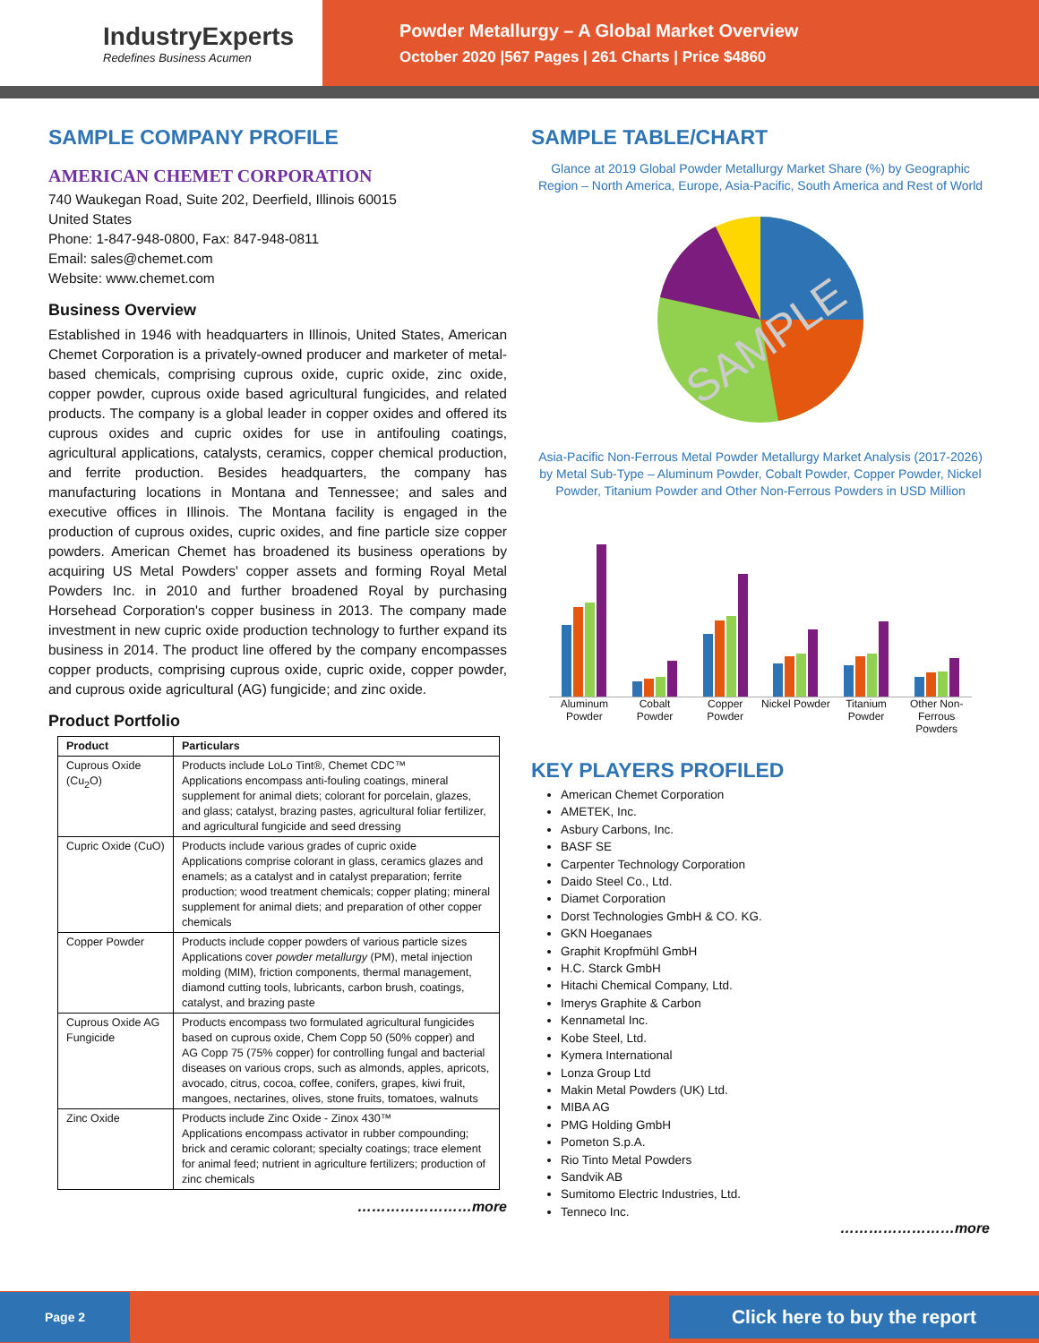IndustryExperts
Redefines Business Acumen
Powder Metallurgy – A Global Market Overview
October 2020 |567 Pages | 261 Charts | Price $4860
SAMPLE COMPANY PROFILE
AMERICAN CHEMET CORPORATION
740 Waukegan Road, Suite 202, Deerfield, Illinois 60015
United States
Phone: 1-847-948-0800, Fax: 847-948-0811
Email: sales@chemet.com
Website: www.chemet.com
Business Overview
Established in 1946 with headquarters in Illinois, United States, American Chemet Corporation is a privately-owned producer and marketer of metal-based chemicals, comprising cuprous oxide, cupric oxide, zinc oxide, copper powder, cuprous oxide based agricultural fungicides, and related products. The company is a global leader in copper oxides and offered its cuprous oxides and cupric oxides for use in antifouling coatings, agricultural applications, catalysts, ceramics, copper chemical production, and ferrite production. Besides headquarters, the company has manufacturing locations in Montana and Tennessee; and sales and executive offices in Illinois. The Montana facility is engaged in the production of cuprous oxides, cupric oxides, and fine particle size copper powders. American Chemet has broadened its business operations by acquiring US Metal Powders' copper assets and forming Royal Metal Powders Inc. in 2010 and further broadened Royal by purchasing Horsehead Corporation's copper business in 2013. The company made investment in new cupric oxide production technology to further expand its business in 2014. The product line offered by the company encompasses copper products, comprising cuprous oxide, cupric oxide, copper powder, and cuprous oxide agricultural (AG) fungicide; and zinc oxide.
Product Portfolio
| Product | Particulars |
| --- | --- |
| Cuprous Oxide (Cu<sub>2</sub>O) | Products include LoLo Tint®, Chemet CDC™ Applications encompass anti-fouling coatings, mineral supplement for animal diets; colorant for porcelain, glazes, and glass; catalyst, brazing pastes, agricultural foliar fertilizer, and agricultural fungicide and seed dressing |
| Cupric Oxide (CuO) | Products include various grades of cupric oxide Applications comprise colorant in glass, ceramics glazes and enamels; as a catalyst and in catalyst preparation; ferrite production; wood treatment chemicals; copper plating; mineral supplement for animal diets; and preparation of other copper chemicals |
| Copper Powder | Products include copper powders of various particle sizes Applications cover powder metallurgy (PM), metal injection molding (MIM), friction components, thermal management, diamond cutting tools, lubricants, carbon brush, coatings, catalyst, and brazing paste |
| Cuprous Oxide AG Fungicide | Products encompass two formulated agricultural fungicides based on cuprous oxide, Chem Copp 50 (50% copper) and AG Copp 75 (75% copper) for controlling fungal and bacterial diseases on various crops, such as almonds, apples, apricots, avocado, citrus, cocoa, coffee, conifers, grapes, kiwi fruit, mangoes, nectarines, olives, stone fruits, tomatoes, walnuts |
| Zinc Oxide | Products include Zinc Oxide - Zinox 430™ Applications encompass activator in rubber compounding; brick and ceramic colorant; specialty coatings; trace element for animal feed; nutrient in agriculture fertilizers; production of zinc chemicals |
……………………more
SAMPLE TABLE/CHART
Glance at 2019 Global Powder Metallurgy Market Share (%) by Geographic Region – North America, Europe, Asia-Pacific, South America and Rest of World
SAMPLE
Asia-Pacific Non-Ferrous Metal Powder Metallurgy Market Analysis (2017-2026) by Metal Sub-Type – Aluminum Powder, Cobalt Powder, Copper Powder, Nickel Powder, Titanium Powder and Other Non-Ferrous Powders in USD Million
Aluminum Powder Cobalt Powder Copper Powder Nickel Powder Titanium Powder Other Non-Ferrous Powders
KEY PLAYERS PROFILED
American Chemet Corporation
AMETEK, Inc.
Asbury Carbons, Inc.
BASF SE
Carpenter Technology Corporation
Daido Steel Co., Ltd.
Diamet Corporation
Dorst Technologies GmbH & CO. KG.
GKN Hoeganaes
Graphit Kropfmühl GmbH
H.C. Starck GmbH
Hitachi Chemical Company, Ltd.
Imerys Graphite & Carbon
Kennametal Inc.
Kobe Steel, Ltd.
Kymera International
Lonza Group Ltd
Makin Metal Powders (UK) Ltd.
MIBA AG
PMG Holding GmbH
Pometon S.p.A.
Rio Tinto Metal Powders
Sandvik AB
Sumitomo Electric Industries, Ltd.
Tenneco Inc.
……………………more
Page 2 Click here to buy the report